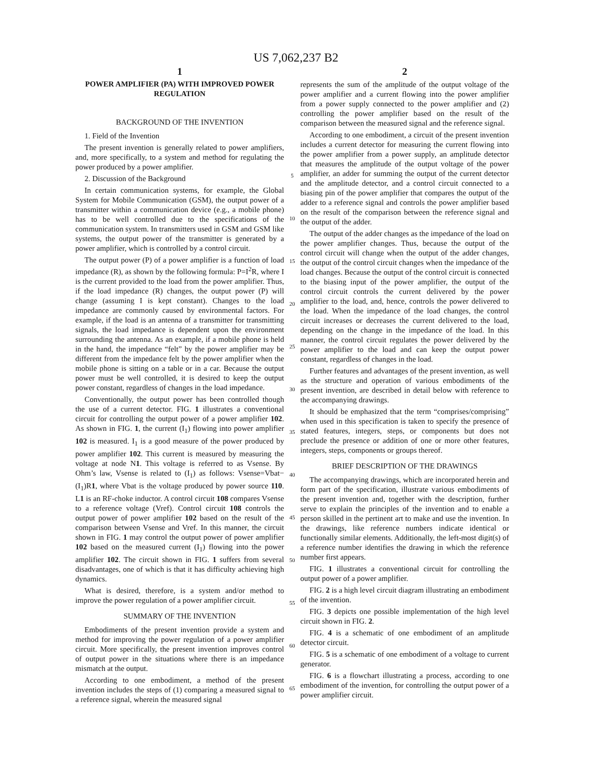US 7,062,237 B2
1
POWER AMPLIFIER (PA) WITH IMPROVED POWER REGULATION
BACKGROUND OF THE INVENTION
1. Field of the Invention
The present invention is generally related to power amplifiers, and, more specifically, to a system and method for regulating the power produced by a power amplifier.
2. Discussion of the Background
In certain communication systems, for example, the Global System for Mobile Communication (GSM), the output power of a transmitter within a communication device (e.g., a mobile phone) has to be well controlled due to the specifications of the communication system. In transmitters used in GSM and GSM like systems, the output power of the transmitter is generated by a power amplifier, which is controlled by a control circuit.
The output power (P) of a power amplifier is a function of load impedance (R), as shown by the following formula: P=I<sup>2</sup>R, where I is the current provided to the load from the power amplifier. Thus, if the load impedance (R) changes, the output power (P) will change (assuming I is kept constant). Changes to the load impedance are commonly caused by environmental factors. For example, if the load is an antenna of a transmitter for transmitting signals, the load impedance is dependent upon the environment surrounding the antenna. As an example, if a mobile phone is held in the hand, the impedance “felt” by the power amplifier may be different from the impedance felt by the power amplifier when the mobile phone is sitting on a table or in a car. Because the output power must be well controlled, it is desired to keep the output power constant, regardless of changes in the load impedance.
Conventionally, the output power has been controlled though the use of a current detector. FIG. 1 illustrates a conventional circuit for controlling the output power of a power amplifier 102. As shown in FIG. 1, the current (I<sub>1</sub>) flowing into power amplifier 102 is measured. I<sub>1</sub> is a good measure of the power produced by power amplifier 102. This current is measured by measuring the voltage at node N1. This voltage is referred to as Vsense. By Ohm’s law, Vsense is related to (I<sub>1</sub>) as follows: Vsense=Vbat−(I<sub>1</sub>)R1, where Vbat is the voltage produced by power source 110. L1 is an RF-choke inductor. A control circuit 108 compares Vsense to a reference voltage (Vref). Control circuit 108 controls the output power of power amplifier 102 based on the result of the comparison between Vsense and Vref. In this manner, the circuit shown in FIG. 1 may control the output power of power amplifier 102 based on the measured current (I<sub>1</sub>) flowing into the power amplifier 102. The circuit shown in FIG. 1 suffers from several disadvantages, one of which is that it has difficulty achieving high dynamics.
What is desired, therefore, is a system and/or method to improve the power regulation of a power amplifier circuit.
SUMMARY OF THE INVENTION
Embodiments of the present invention provide a system and method for improving the power regulation of a power amplifier circuit. More specifically, the present invention improves control of output power in the situations where there is an impedance mismatch at the output.
According to one embodiment, a method of the present invention includes the steps of (1) comparing a measured signal to a reference signal, wherein the measured signal
5
10
15
20
25
30
35
40
45
50
55
60
65
2
represents the sum of the amplitude of the output voltage of the power amplifier and a current flowing into the power amplifier from a power supply connected to the power amplifier and (2) controlling the power amplifier based on the result of the comparison between the measured signal and the reference signal.
According to one embodiment, a circuit of the present invention includes a current detector for measuring the current flowing into the power amplifier from a power supply, an amplitude detector that measures the amplitude of the output voltage of the power amplifier, an adder for summing the output of the current detector and the amplitude detector, and a control circuit connected to a biasing pin of the power amplifier that compares the output of the adder to a reference signal and controls the power amplifier based on the result of the comparison between the reference signal and the output of the adder.
The output of the adder changes as the impedance of the load on the power amplifier changes. Thus, because the output of the control circuit will change when the output of the adder changes, the output of the control circuit changes when the impedance of the load changes. Because the output of the control circuit is connected to the biasing input of the power amplifier, the output of the control circuit controls the current delivered by the power amplifier to the load, and, hence, controls the power delivered to the load. When the impedance of the load changes, the control circuit increases or decreases the current delivered to the load, depending on the change in the impedance of the load. In this manner, the control circuit regulates the power delivered by the power amplifier to the load and can keep the output power constant, regardless of changes in the load.
Further features and advantages of the present invention, as well as the structure and operation of various embodiments of the present invention, are described in detail below with reference to the accompanying drawings.
It should be emphasized that the term “comprises/comprising” when used in this specification is taken to specify the presence of stated features, integers, steps, or components but does not preclude the presence or addition of one or more other features, integers, steps, components or groups thereof.
BRIEF DESCRIPTION OF THE DRAWINGS
The accompanying drawings, which are incorporated herein and form part of the specification, illustrate various embodiments of the present invention and, together with the description, further serve to explain the principles of the invention and to enable a person skilled in the pertinent art to make and use the invention. In the drawings, like reference numbers indicate identical or functionally similar elements. Additionally, the left-most digit(s) of a reference number identifies the drawing in which the reference number first appears.
FIG. 1 illustrates a conventional circuit for controlling the output power of a power amplifier.
FIG. 2 is a high level circuit diagram illustrating an embodiment of the invention.
FIG. 3 depicts one possible implementation of the high level circuit shown in FIG. 2.
FIG. 4 is a schematic of one embodiment of an amplitude detector circuit.
FIG. 5 is a schematic of one embodiment of a voltage to current generator.
FIG. 6 is a flowchart illustrating a process, according to one embodiment of the invention, for controlling the output power of a power amplifier circuit.